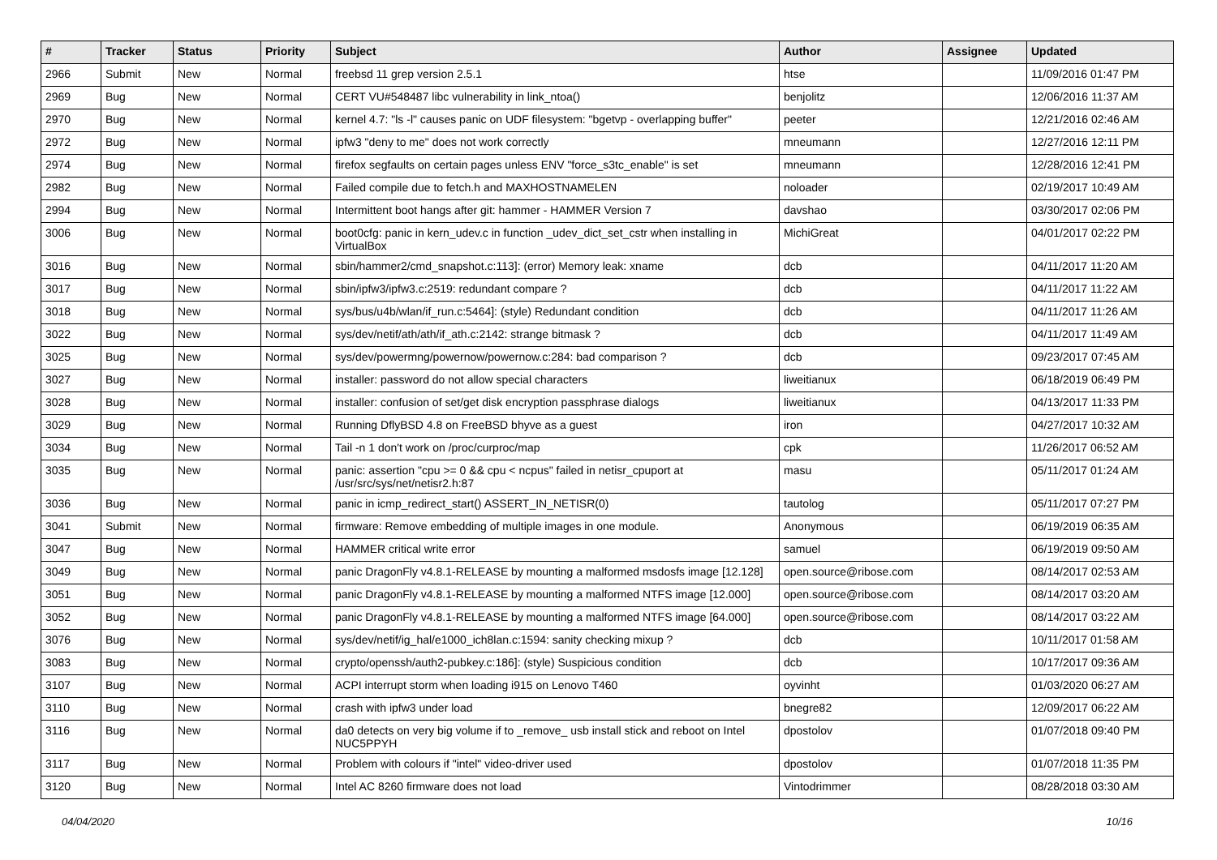| # | Tracker | Status | Priority | Subject | Author | Assignee | Updated |
| --- | --- | --- | --- | --- | --- | --- | --- |
| 2966 | Submit | New | Normal | freebsd 11 grep version 2.5.1 | htse | | 11/09/2016 01:47 PM |
| 2969 | Bug | New | Normal | CERT VU#548487 libc vulnerability in link_ntoa() | benjolitz | | 12/06/2016 11:37 AM |
| 2970 | Bug | New | Normal | kernel 4.7: "ls -l" causes panic on UDF filesystem: "bgetvp - overlapping buffer" | peeter | | 12/21/2016 02:46 AM |
| 2972 | Bug | New | Normal | ipfw3 "deny to me" does not work correctly | mneumann | | 12/27/2016 12:11 PM |
| 2974 | Bug | New | Normal | firefox segfaults on certain pages unless ENV "force_s3tc_enable" is set | mneumann | | 12/28/2016 12:41 PM |
| 2982 | Bug | New | Normal | Failed compile due to fetch.h and MAXHOSTNAMELEN | noloader | | 02/19/2017 10:49 AM |
| 2994 | Bug | New | Normal | Intermittent boot hangs after git: hammer - HAMMER Version 7 | davshao | | 03/30/2017 02:06 PM |
| 3006 | Bug | New | Normal | boot0cfg: panic in kern_udev.c in function _udev_dict_set_cstr when installing in VirtualBox | MichiGreat | | 04/01/2017 02:22 PM |
| 3016 | Bug | New | Normal | sbin/hammer2/cmd_snapshot.c:113]: (error) Memory leak: xname | dcb | | 04/11/2017 11:20 AM |
| 3017 | Bug | New | Normal | sbin/ipfw3/ipfw3.c:2519: redundant compare ? | dcb | | 04/11/2017 11:22 AM |
| 3018 | Bug | New | Normal | sys/bus/u4b/wlan/if_run.c:5464]: (style) Redundant condition | dcb | | 04/11/2017 11:26 AM |
| 3022 | Bug | New | Normal | sys/dev/netif/ath/ath/if_ath.c:2142: strange bitmask ? | dcb | | 04/11/2017 11:49 AM |
| 3025 | Bug | New | Normal | sys/dev/powermng/powernow/powernow.c:284: bad comparison ? | dcb | | 09/23/2017 07:45 AM |
| 3027 | Bug | New | Normal | installer: password do not allow special characters | liweitianux | | 06/18/2019 06:49 PM |
| 3028 | Bug | New | Normal | installer: confusion of set/get disk encryption passphrase dialogs | liweitianux | | 04/13/2017 11:33 PM |
| 3029 | Bug | New | Normal | Running DflyBSD 4.8 on FreeBSD bhyve as a guest | iron | | 04/27/2017 10:32 AM |
| 3034 | Bug | New | Normal | Tail -n 1 don't work on /proc/curproc/map | cpk | | 11/26/2017 06:52 AM |
| 3035 | Bug | New | Normal | panic: assertion "cpu >= 0 && cpu < ncpus" failed in netisr_cpuport at /usr/src/sys/net/netisr2.h:87 | masu | | 05/11/2017 01:24 AM |
| 3036 | Bug | New | Normal | panic in icmp_redirect_start() ASSERT_IN_NETISR(0) | tautolog | | 05/11/2017 07:27 PM |
| 3041 | Submit | New | Normal | firmware: Remove embedding of multiple images in one module. | Anonymous | | 06/19/2019 06:35 AM |
| 3047 | Bug | New | Normal | HAMMER critical write error | samuel | | 06/19/2019 09:50 AM |
| 3049 | Bug | New | Normal | panic DragonFly v4.8.1-RELEASE by mounting a malformed msdosfs image [12.128] | open.source@ribose.com | | 08/14/2017 02:53 AM |
| 3051 | Bug | New | Normal | panic DragonFly v4.8.1-RELEASE by mounting a malformed NTFS image [12.000] | open.source@ribose.com | | 08/14/2017 03:20 AM |
| 3052 | Bug | New | Normal | panic DragonFly v4.8.1-RELEASE by mounting a malformed NTFS image [64.000] | open.source@ribose.com | | 08/14/2017 03:22 AM |
| 3076 | Bug | New | Normal | sys/dev/netif/ig_hal/e1000_ich8lan.c:1594: sanity checking mixup ? | dcb | | 10/11/2017 01:58 AM |
| 3083 | Bug | New | Normal | crypto/openssh/auth2-pubkey.c:186]: (style) Suspicious condition | dcb | | 10/17/2017 09:36 AM |
| 3107 | Bug | New | Normal | ACPI interrupt storm when loading i915 on Lenovo T460 | oyvinht | | 01/03/2020 06:27 AM |
| 3110 | Bug | New | Normal | crash with ipfw3 under load | bnegre82 | | 12/09/2017 06:22 AM |
| 3116 | Bug | New | Normal | da0 detects on very big volume if to _remove_ usb install stick and reboot on Intel NUC5PPYH | dpostolov | | 01/07/2018 09:40 PM |
| 3117 | Bug | New | Normal | Problem with colours if "intel" video-driver used | dpostolov | | 01/07/2018 11:35 PM |
| 3120 | Bug | New | Normal | Intel AC 8260 firmware does not load | Vintodrimmer | | 08/28/2018 03:30 AM |
04/04/2020 10/16